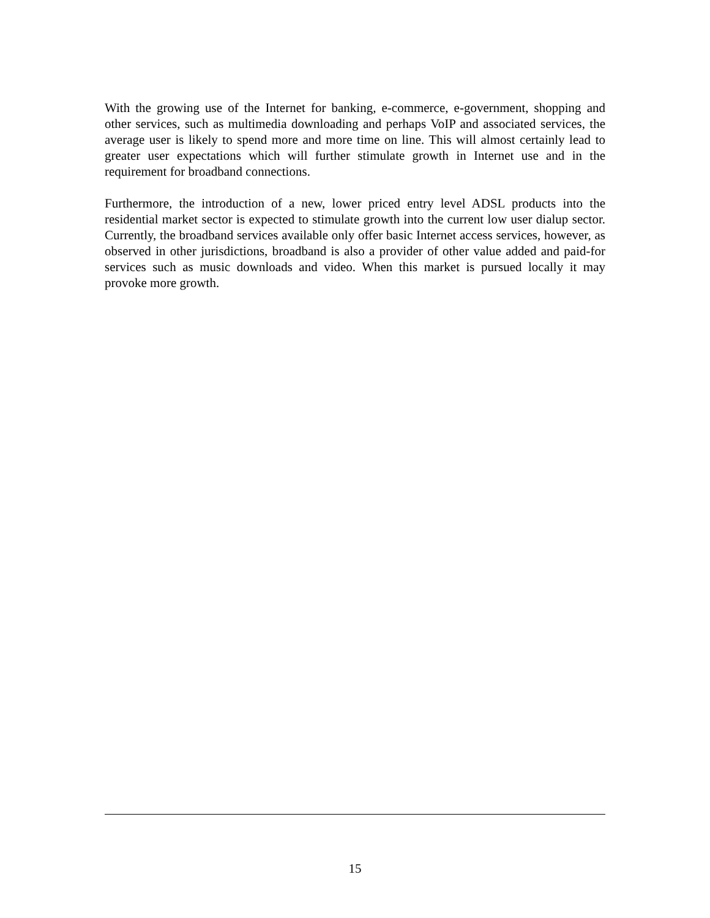With the growing use of the Internet for banking, e-commerce, e-government, shopping and other services, such as multimedia downloading and perhaps VoIP and associated services, the average user is likely to spend more and more time on line. This will almost certainly lead to greater user expectations which will further stimulate growth in Internet use and in the requirement for broadband connections.
Furthermore, the introduction of a new, lower priced entry level ADSL products into the residential market sector is expected to stimulate growth into the current low user dialup sector. Currently, the broadband services available only offer basic Internet access services, however, as observed in other jurisdictions, broadband is also a provider of other value added and paid-for services such as music downloads and video. When this market is pursued locally it may provoke more growth.
15